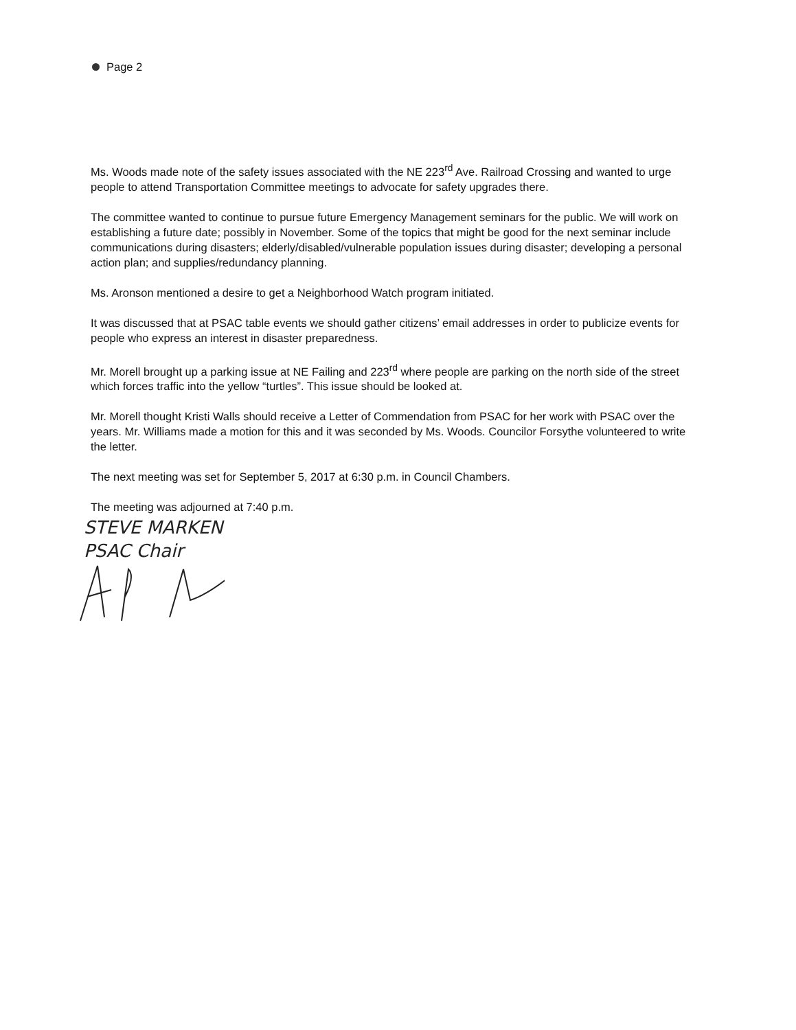Page 2
Ms. Woods made note of the safety issues associated with the NE 223<sup>rd</sup> Ave. Railroad Crossing and wanted to urge people to attend Transportation Committee meetings to advocate for safety upgrades there.
The committee wanted to continue to pursue future Emergency Management seminars for the public. We will work on establishing a future date; possibly in November. Some of the topics that might be good for the next seminar include communications during disasters; elderly/disabled/vulnerable population issues during disaster; developing a personal action plan; and supplies/redundancy planning.
Ms. Aronson mentioned a desire to get a Neighborhood Watch program initiated.
It was discussed that at PSAC table events we should gather citizens’ email addresses in order to publicize events for people who express an interest in disaster preparedness.
Mr. Morell brought up a parking issue at NE Failing and 223<sup>rd</sup> where people are parking on the north side of the street which forces traffic into the yellow “turtles”. This issue should be looked at.
Mr. Morell thought Kristi Walls should receive a Letter of Commendation from PSAC for her work with PSAC over the years. Mr. Williams made a motion for this and it was seconded by Ms. Woods. Councilor Forsythe volunteered to write the letter.
The next meeting was set for September 5, 2017 at 6:30 p.m. in Council Chambers.
The meeting was adjourned at 7:40 p.m.
STEVE MARKEN
PSAC Chair